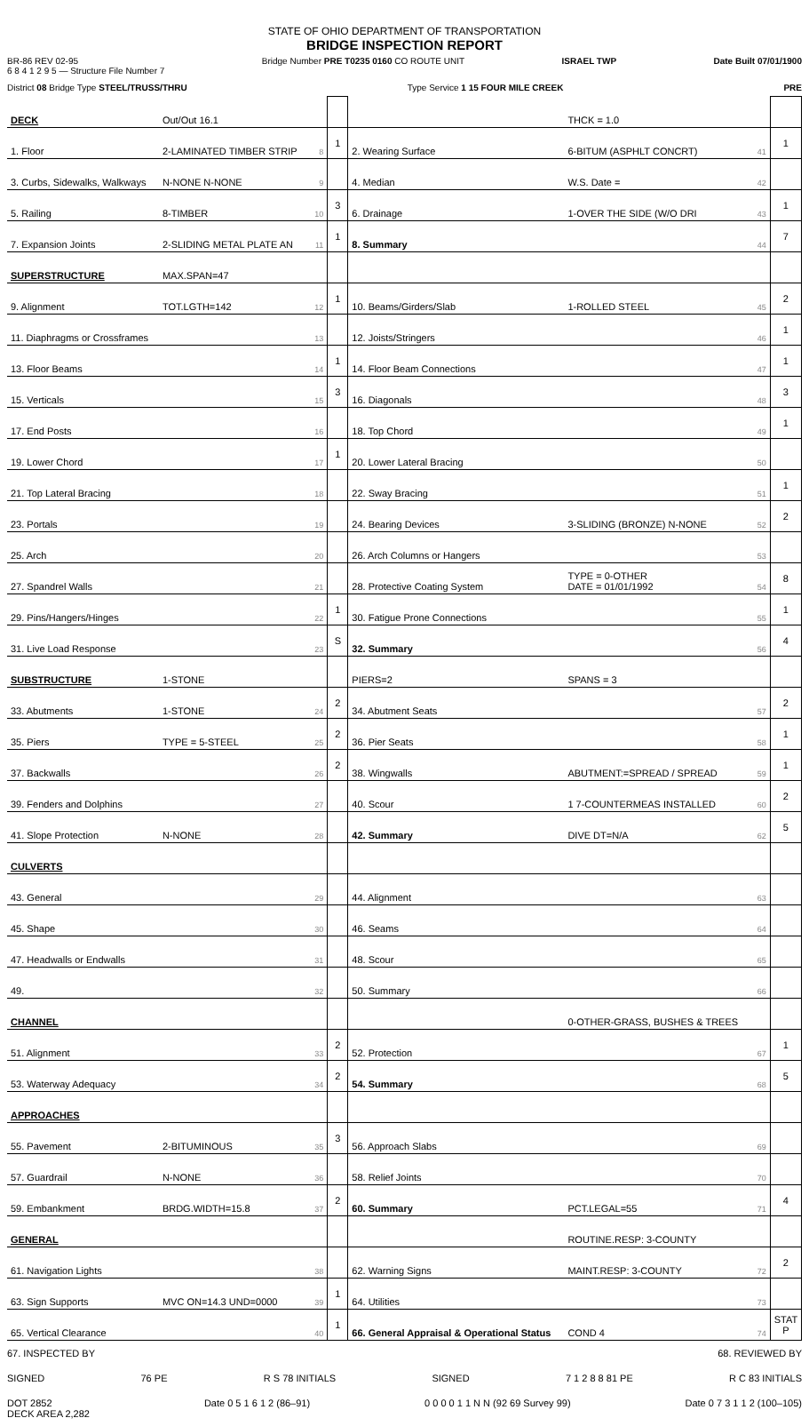STATE OF OHIO DEPARTMENT OF TRANSPORTATION
BRIDGE INSPECTION REPORT
BR-86 REV 02-95
6 8 4 1 2 9 5 — Structure File Number 7 Bridge Number PRE T0235 0160 CO ROUTE UNIT ISRAEL TWP Date Built 07/01/1900
District 08 Bridge Type STEEL/TRUSS/THRU Type Service 1 15 FOUR MILE CREEK PRE
| DECK | Out/Out 16.1 | | | | THCK = 1.0 | | |
| 1. Floor | 2-LAMINATED TIMBER STRIP | 8 | 1 | 2. Wearing Surface | 6-BITUM (ASPHLT CONCRT) | 41 | 1 |
| 3. Curbs, Sidewalks, Walkways | N-NONE N-NONE | 9 | | 4. Median | W.S. Date = | 42 | |
| 5. Railing | 8-TIMBER | 10 | 3 | 6. Drainage | 1-OVER THE SIDE (W/O DRI | 43 | 1 |
| 7. Expansion Joints | 2-SLIDING METAL PLATE AN | 11 | 1 | 8. Summary | | 44 | 7 |
| SUPERSTRUCTURE | MAX.SPAN=47 | | | | | | |
| 9. Alignment | TOT.LGTH=142 | 12 | 1 | 10. Beams/Girders/Slab | 1-ROLLED STEEL | 45 | 2 |
| 11. Diaphragms or Crossframes | | 13 | | 12. Joists/Stringers | | 46 | 1 |
| 13. Floor Beams | | 14 | 1 | 14. Floor Beam Connections | | 47 | 1 |
| 15. Verticals | | 15 | 3 | 16. Diagonals | | 48 | 3 |
| 17. End Posts | | 16 | | 18. Top Chord | | 49 | 1 |
| 19. Lower Chord | | 17 | 1 | 20. Lower Lateral Bracing | | 50 | |
| 21. Top Lateral Bracing | | 18 | | 22. Sway Bracing | | 51 | 1 |
| 23. Portals | | 19 | | 24. Bearing Devices | 3-SLIDING (BRONZE) N-NONE | 52 | 2 |
| 25. Arch | | 20 | | 26. Arch Columns or Hangers | | 53 | |
| 27. Spandrel Walls | | 21 | | 28. Protective Coating System | TYPE = 0-OTHER DATE = 01/01/1992 | 54 | 8 |
| 29. Pins/Hangers/Hinges | | 22 | 1 | 30. Fatigue Prone Connections | | 55 | 1 |
| 31. Live Load Response | | 23 | S | 32. Summary | | 56 | 4 |
| SUBSTRUCTURE | 1-STONE | | | PIERS=2 | SPANS = 3 | | |
| 33. Abutments | 1-STONE | 24 | 2 | 34. Abutment Seats | | 57 | 2 |
| 35. Piers | TYPE = 5-STEEL | 25 | 2 | 36. Pier Seats | | 58 | 1 |
| 37. Backwalls | | 26 | 2 | 38. Wingwalls | ABUTMENT:=SPREAD / SPREAD | 59 | 1 |
| 39. Fenders and Dolphins | | 27 | | 40. Scour | 1 7-COUNTERMEAS INSTALLED | 60 | 2 |
| 41. Slope Protection | N-NONE | 28 | | 42. Summary | DIVE DT=N/A | 62 | 5 |
| CULVERTS | | | | | | | |
| 43. General | | 29 | | 44. Alignment | | 63 | |
| 45. Shape | | 30 | | 46. Seams | | 64 | |
| 47. Headwalls or Endwalls | | 31 | | 48. Scour | | 65 | |
| 49. | | 32 | | 50. Summary | | 66 | |
| CHANNEL | | | | | 0-OTHER-GRASS, BUSHES & TREES | | |
| 51. Alignment | | 33 | 2 | 52. Protection | | 67 | 1 |
| 53. Waterway Adequacy | | 34 | 2 | 54. Summary | | 68 | 5 |
| APPROACHES | | | | | | | |
| 55. Pavement | 2-BITUMINOUS | 35 | 3 | 56. Approach Slabs | | 69 | |
| 57. Guardrail | N-NONE | 36 | | 58. Relief Joints | | 70 | |
| 59. Embankment | BRDG.WIDTH=15.8 | 37 | 2 | 60. Summary | PCT.LEGAL=55 | 71 | 4 |
| GENERAL | | | | | ROUTINE.RESP: 3-COUNTY | | |
| 61. Navigation Lights | | 38 | | 62. Warning Signs | MAINT.RESP: 3-COUNTY | 72 | 2 |
| 63. Sign Supports | MVC ON=14.3 UND=0000 | 39 | 1 | 64. Utilities | | 73 | |
| 65. Vertical Clearance | | 40 | 1 | 66. General Appraisal & Operational Status | COND 4 | 74 | STAT P |
67. INSPECTED BY 68. REVIEWED BY
SIGNED 76 PE R S 78 INITIALS SIGNED 7 1 2 8 8 81 PE R C 83 INITIALS
DOT 2852
DECK AREA 2,282 Date 0 5 1 6 1 2 (86–91) 0 0 0 0 1 1 N N (92 69 Survey 99) Date 0 7 3 1 1 2 (100–105)